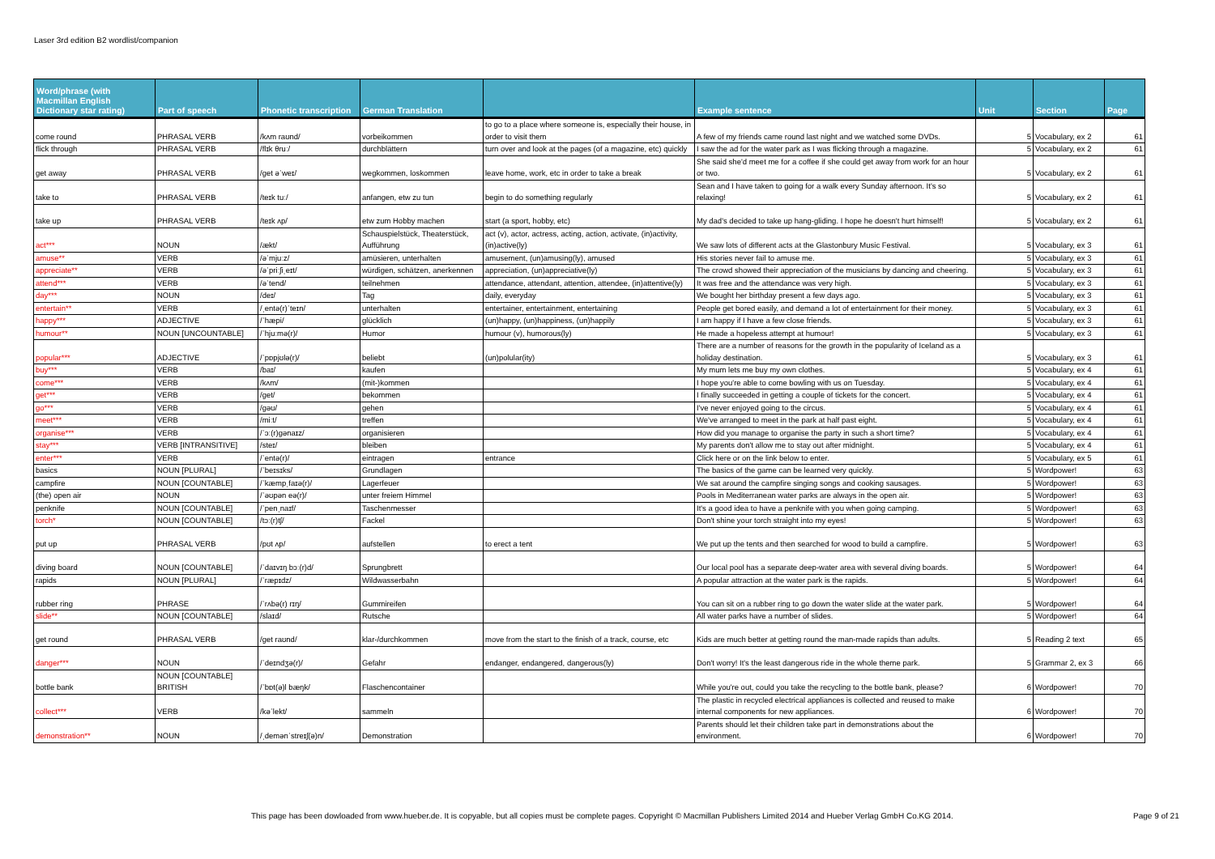Laser 3rd edition B2 wordlist/companion
| Word/phrase (with Macmillan English Dictionary star rating) | Part of speech | Phonetic transcription | German Translation | | Example sentence | Unit | Section | Page |
| --- | --- | --- | --- | --- | --- | --- | --- | --- |
| come round | PHRASAL VERB | /kʌm raʊnd/ | vorbeikommen | to go to a place where someone is, especially their house, in order to visit them | A few of my friends came round last night and we watched some DVDs. | 5 | Vocabulary, ex 2 | 61 |
| flick through | PHRASAL VERB | /flɪk θruː/ | durchblättern | turn over and look at the pages (of a magazine, etc) quickly | I saw the ad for the water park as I was flicking through a magazine. | 5 | Vocabulary, ex 2 | 61 |
| get away | PHRASAL VERB | /get əˈweɪ/ | wegkommen, loskommen | leave home, work, etc in order to take a break | She said she'd meet me for a coffee if she could get away from work for an hour or two. | 5 | Vocabulary, ex 2 | 61 |
| take to | PHRASAL VERB | /teɪk tuː/ | anfangen, etw zu tun | begin to do something regularly | Sean and I have taken to going for a walk every Sunday afternoon. It's so relaxing! | 5 | Vocabulary, ex 2 | 61 |
| take up | PHRASAL VERB | /teɪk ʌp/ | etw zum Hobby machen | start (a sport, hobby, etc) | My dad's decided to take up hang-gliding. I hope he doesn't hurt himself! | 5 | Vocabulary, ex 2 | 61 |
| act*** | NOUN | /ækt/ | Schauspielstück, Theaterstück, Aufführung | act (v), actor, actress, acting, action, activate, (in)activity, (in)active(ly) | We saw lots of different acts at the Glastonbury Music Festival. | 5 | Vocabulary, ex 3 | 61 |
| amuse** | VERB | /əˈmjuːz/ | amüsieren, unterhalten | amusement, (un)amusing(ly), amused | His stories never fail to amuse me. | 5 | Vocabulary, ex 3 | 61 |
| appreciate** | VERB | /əˈpriːʃiˌeɪt/ | würdigen, schätzen, anerkennen | appreciation, (un)appreciative(ly) | The crowd showed their appreciation of the musicians by dancing and cheering. | 5 | Vocabulary, ex 3 | 61 |
| attend*** | VERB | /əˈtend/ | teilnehmen | attendance, attendant, attention, attendee, (in)attentive(ly) | It was free and the attendance was very high. | 5 | Vocabulary, ex 3 | 61 |
| day*** | NOUN | /deɪ/ | Tag | daily, everyday | We bought her birthday present a few days ago. | 5 | Vocabulary, ex 3 | 61 |
| entertain** | VERB | /ˌentə(r)ˈteɪn/ | unterhalten | entertainer, entertainment, entertaining | People get bored easily, and demand a lot of entertainment for their money. | 5 | Vocabulary, ex 3 | 61 |
| happy*** | ADJECTIVE | /ˈhæpi/ | glücklich | (un)happy, (un)happiness, (un)happily | I am happy if I have a few close friends. | 5 | Vocabulary, ex 3 | 61 |
| humour** | NOUN [UNCOUNTABLE] | /ˈhjuːmə(r)/ | Humor | humour (v), humorous(ly) | He made a hopeless attempt at humour! | 5 | Vocabulary, ex 3 | 61 |
| popular*** | ADJECTIVE | /ˈpɒpjʊlə(r)/ | beliebt | (un)polular(ity) | There are a number of reasons for the growth in the popularity of Iceland as a holiday destination. | 5 | Vocabulary, ex 3 | 61 |
| buy*** | VERB | /baɪ/ | kaufen | | My mum lets me buy my own clothes. | 5 | Vocabulary, ex 4 | 61 |
| come*** | VERB | /kʌm/ | (mit-)kommen | | I hope you're able to come bowling with us on Tuesday. | 5 | Vocabulary, ex 4 | 61 |
| get*** | VERB | /get/ | bekommen | | I finally succeeded in getting a couple of tickets for the concert. | 5 | Vocabulary, ex 4 | 61 |
| go*** | VERB | /gəʊ/ | gehen | | I've never enjoyed going to the circus. | 5 | Vocabulary, ex 4 | 61 |
| meet*** | VERB | /miːt/ | treffen | | We've arranged to meet in the park at half past eight. | 5 | Vocabulary, ex 4 | 61 |
| organise*** | VERB | /ˈɔː(r)gənaɪz/ | organisieren | | How did you manage to organise the party in such a short time? | 5 | Vocabulary, ex 4 | 61 |
| stay*** | VERB [INTRANSITIVE] | /steɪ/ | bleiben | | My parents don't allow me to stay out after midnight. | 5 | Vocabulary, ex 4 | 61 |
| enter*** | VERB | /ˈentə(r)/ | eintragen | entrance | Click here or on the link below to enter. | 5 | Vocabulary, ex 5 | 61 |
| basics | NOUN [PLURAL] | /ˈbeɪsɪks/ | Grundlagen | | The basics of the game can be learned very quickly. | 5 | Wordpower! | 63 |
| campfire | NOUN [COUNTABLE] | /ˈkæmpˌfaɪə(r)/ | Lagerfeuer | | We sat around the campfire singing songs and cooking sausages. | 5 | Wordpower! | 63 |
| (the) open air | NOUN | /ˈəʊpən eə(r)/ | unter freiem Himmel | | Pools in Mediterranean water parks are always in the open air. | 5 | Wordpower! | 63 |
| penknife | NOUN [COUNTABLE] | /ˈpenˌnaɪf/ | Taschenmesser | | It's a good idea to have a penknife with you when going camping. | 5 | Wordpower! | 63 |
| torch* | NOUN [COUNTABLE] | /tɔː(r)tʃ/ | Fackel | | Don't shine your torch straight into my eyes! | 5 | Wordpower! | 63 |
| put up | PHRASAL VERB | /pʊt ʌp/ | aufstellen | to erect a tent | We put up the tents and then searched for wood to build a campfire. | 5 | Wordpower! | 63 |
| diving board | NOUN [COUNTABLE] | /ˈdaɪvɪŋ bɔː(r)d/ | Sprungbrett | | Our local pool has a separate deep-water area with several diving boards. | 5 | Wordpower! | 64 |
| rapids | NOUN [PLURAL] | /ˈræpɪdz/ | Wildwasserbahn | | A popular attraction at the water park is the rapids. | 5 | Wordpower! | 64 |
| rubber ring | PHRASE | /ˈrʌbə(r) rɪŋ/ | Gummireifen | | You can sit on a rubber ring to go down the water slide at the water park. | 5 | Wordpower! | 64 |
| slide** | NOUN [COUNTABLE] | /slaɪd/ | Rutsche | | All water parks have a number of slides. | 5 | Wordpower! | 64 |
| get round | PHRASAL VERB | /get raʊnd/ | klar-/durchkommen | move from the start to the finish of a track, course, etc | Kids are much better at getting round the man-made rapids than adults. | 5 | Reading 2 text | 65 |
| danger*** | NOUN | /ˈdeɪndʒə(r)/ | Gefahr | endanger, endangered, dangerous(ly) | Don't worry! It's the least dangerous ride in the whole theme park. | 5 | Grammar 2, ex 3 | 66 |
| bottle bank | NOUN [COUNTABLE] BRITISH | /ˈbɒt(ə)l bæŋk/ | Flaschencontainer | | While you're out, could you take the recycling to the bottle bank, please? | 6 | Wordpower! | 70 |
| collect*** | VERB | /kəˈlekt/ | sammeln | | The plastic in recycled electrical appliances is collected and reused to make internal components for new appliances. | 6 | Wordpower! | 70 |
| demonstration** | NOUN | /ˌdemənˈstreɪʃ(ə)n/ | Demonstration | | Parents should let their children take part in demonstrations about the environment. | 6 | Wordpower! | 70 |
This page has been dowloaded from www.hueber.de. It is copyable, but all copies must be complete pages. Copyright © Macmillan Publishers Limited 2014 and Hueber Verlag GmbH Co.KG 2014.
Page 9 of 21